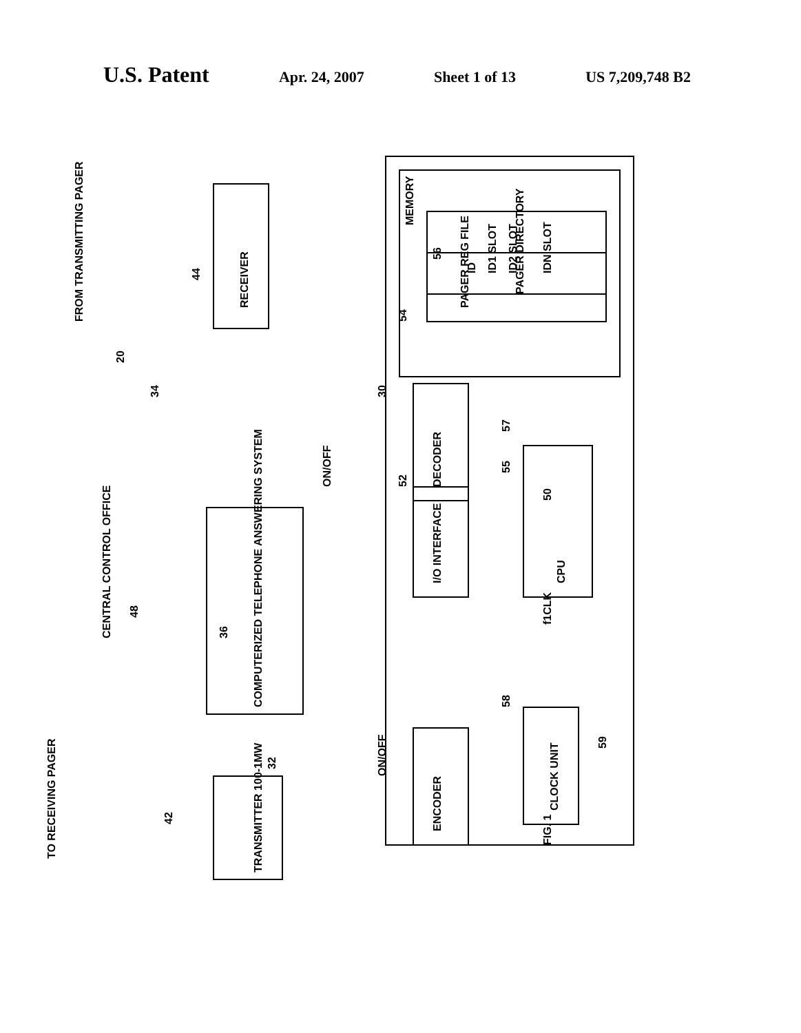U.S. Patent Apr. 24, 2007 Sheet 1 of 13 US 7,209,748 B2
TO RECEIVING PAGER
TRANSMITTER 100-1MW
CENTRAL CONTROL OFFICE
COMPUTERIZED TELEPHONE ANSWERING SYSTEM
RECEIVER
FROM TRANSMITTING PAGER
DECODER
I/O INTERFACE
ENCODER
CLOCK UNIT
CPU
PAGER REG FILE
PAGER DIRECTORY
MEMORY
ON/OFF
ON/OFF
f1CLK
FIG. 1
20
34
30
54
56
55
57
52
50
36
48
58
59
32
42
44
ID
ID1 SLOT
ID2 SLOT
IDN SLOT